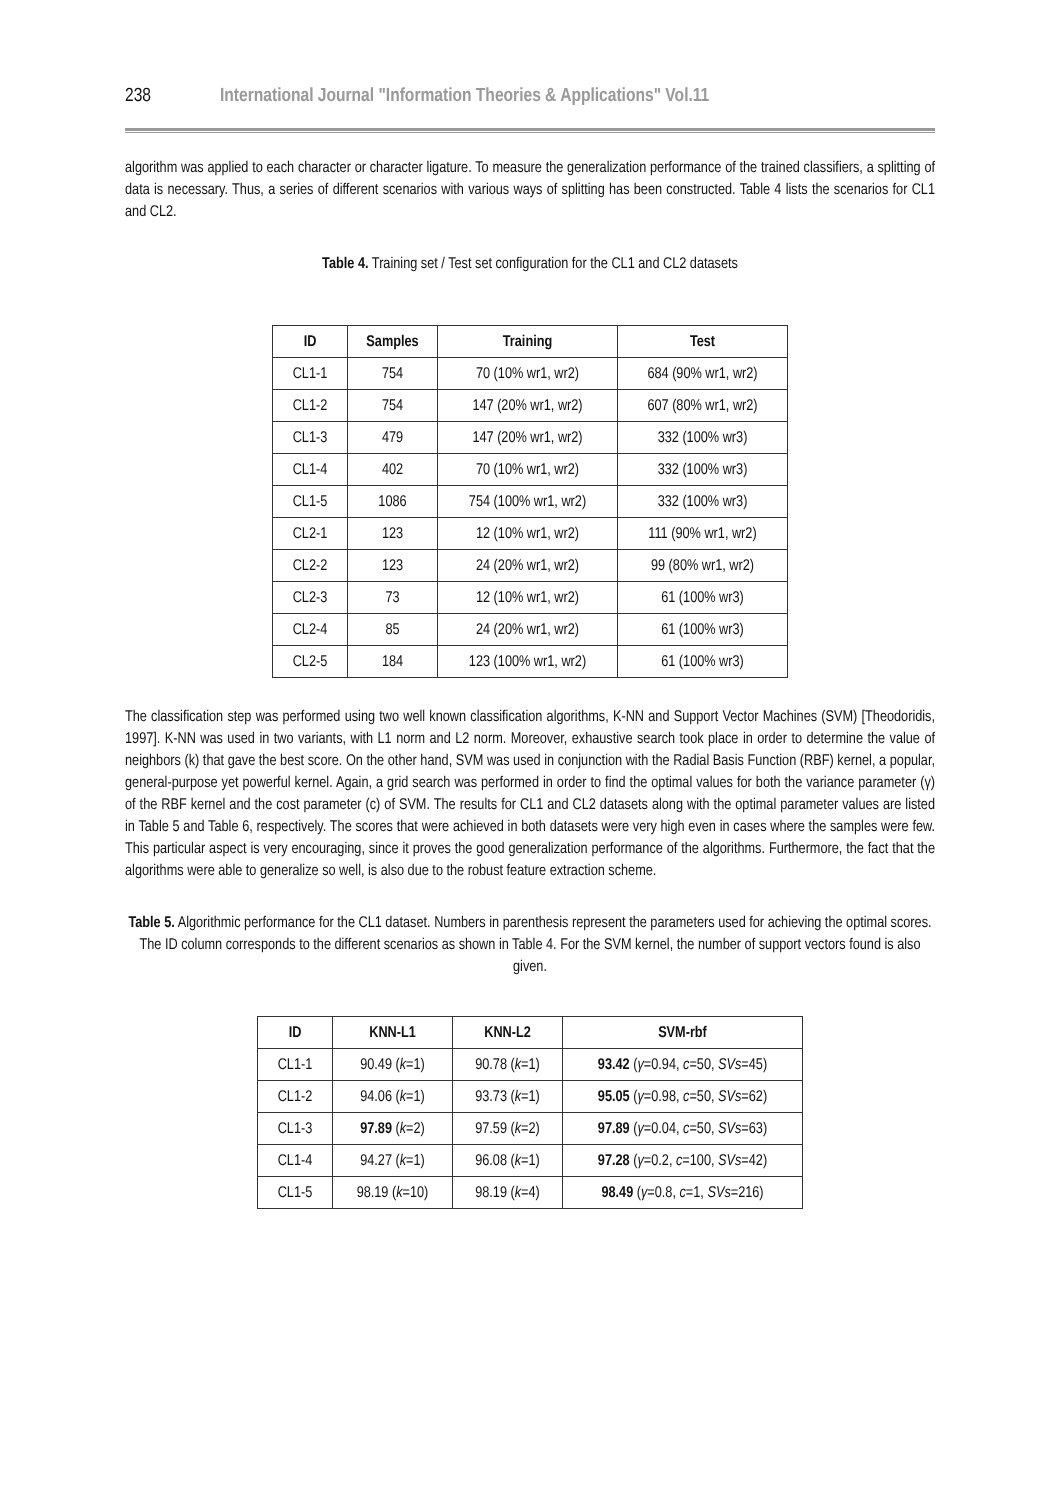238 International Journal "Information Theories & Applications" Vol.11
algorithm was applied to each character or character ligature. To measure the generalization performance of the trained classifiers, a splitting of data is necessary. Thus, a series of different scenarios with various ways of splitting has been constructed. Table 4 lists the scenarios for CL1 and CL2.
Table 4. Training set / Test set configuration for the CL1 and CL2 datasets
| ID | Samples | Training | Test |
| --- | --- | --- | --- |
| CL1-1 | 754 | 70 (10% wr1, wr2) | 684 (90% wr1, wr2) |
| CL1-2 | 754 | 147 (20% wr1, wr2) | 607 (80% wr1, wr2) |
| CL1-3 | 479 | 147 (20% wr1, wr2) | 332 (100% wr3) |
| CL1-4 | 402 | 70 (10% wr1, wr2) | 332 (100% wr3) |
| CL1-5 | 1086 | 754 (100% wr1, wr2) | 332 (100% wr3) |
| CL2-1 | 123 | 12 (10% wr1, wr2) | 111 (90% wr1, wr2) |
| CL2-2 | 123 | 24 (20% wr1, wr2) | 99 (80% wr1, wr2) |
| CL2-3 | 73 | 12 (10% wr1, wr2) | 61 (100% wr3) |
| CL2-4 | 85 | 24 (20% wr1, wr2) | 61 (100% wr3) |
| CL2-5 | 184 | 123 (100% wr1, wr2) | 61 (100% wr3) |
The classification step was performed using two well known classification algorithms, K-NN and Support Vector Machines (SVM) [Theodoridis, 1997]. K-NN was used in two variants, with L1 norm and L2 norm. Moreover, exhaustive search took place in order to determine the value of neighbors (k) that gave the best score. On the other hand, SVM was used in conjunction with the Radial Basis Function (RBF) kernel, a popular, general-purpose yet powerful kernel. Again, a grid search was performed in order to find the optimal values for both the variance parameter (γ) of the RBF kernel and the cost parameter (c) of SVM. The results for CL1 and CL2 datasets along with the optimal parameter values are listed in Table 5 and Table 6, respectively. The scores that were achieved in both datasets were very high even in cases where the samples were few. This particular aspect is very encouraging, since it proves the good generalization performance of the algorithms. Furthermore, the fact that the algorithms were able to generalize so well, is also due to the robust feature extraction scheme.
Table 5. Algorithmic performance for the CL1 dataset. Numbers in parenthesis represent the parameters used for achieving the optimal scores. The ID column corresponds to the different scenarios as shown in Table 4. For the SVM kernel, the number of support vectors found is also given.
| ID | KNN-L1 | KNN-L2 | SVM-rbf |
| --- | --- | --- | --- |
| CL1-1 | 90.49 ( k =1) | 90.78 ( k =1) | 93.42 ( γ =0.94, c =50, SVs =45) |
| CL1-2 | 94.06 ( k =1) | 93.73 ( k =1) | 95.05 ( γ =0.98, c =50, SVs =62) |
| CL1-3 | 97.89 ( k =2) | 97.59 ( k =2) | 97.89 ( γ =0.04, c =50, SVs =63) |
| CL1-4 | 94.27 ( k =1) | 96.08 ( k =1) | 97.28 ( γ =0.2, c =100, SVs =42) |
| CL1-5 | 98.19 ( k =10) | 98.19 ( k =4) | 98.49 ( γ =0.8, c =1, SVs =216) |